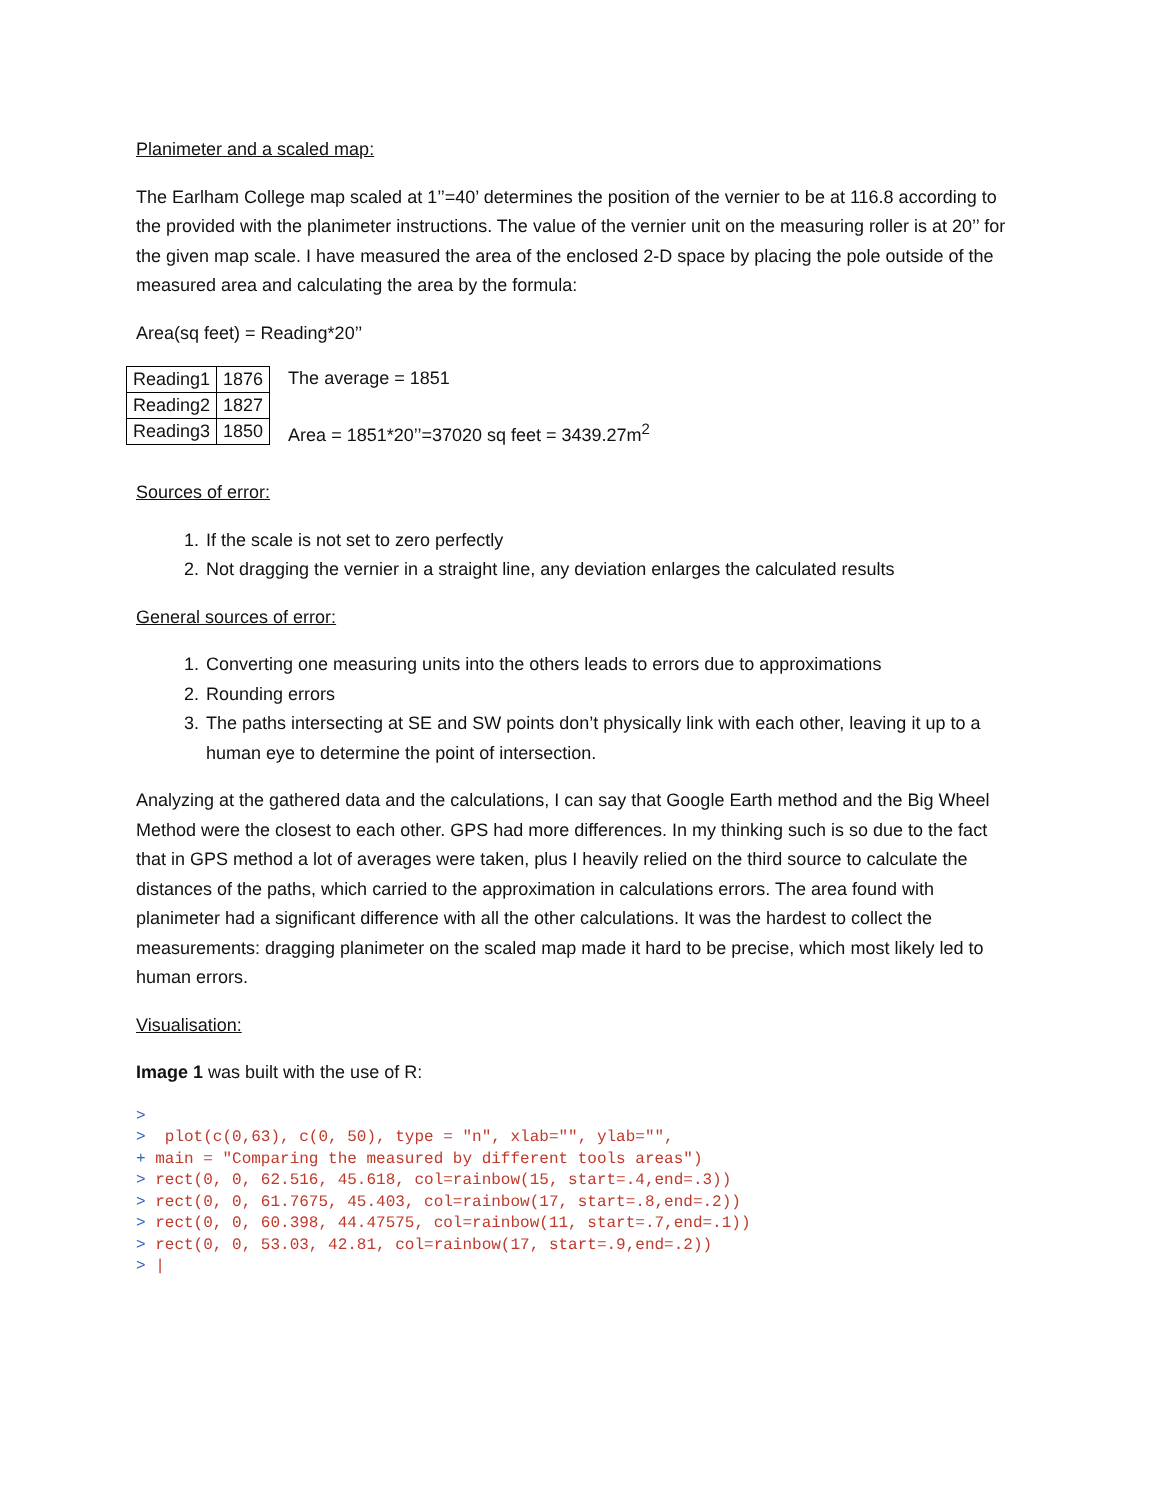Planimeter and a scaled map:
The Earlham College map scaled at 1’’=40’ determines the position of the vernier to be at 116.8 according to the provided with the planimeter instructions. The value of the vernier unit on the measuring roller is at 20’’ for the given map scale. I have measured the area of the enclosed 2-D space by placing the pole outside of the measured area and calculating the area by the formula:
Area(sq feet) = Reading*20’’
| Reading1 | 1876 |
| Reading2 | 1827 |
| Reading3 | 1850 |
The average = 1851
Area = 1851*20’’=37020 sq feet = 3439.27m<sup>2</sup>
Sources of error:
1. If the scale is not set to zero perfectly
2. Not dragging the vernier in a straight line, any deviation enlarges the calculated results
General sources of error:
1. Converting one measuring units into the others leads to errors due to approximations
2. Rounding errors
3. The paths intersecting at SE and SW points don’t physically link with each other, leaving it up to a human eye to determine the point of intersection.
Analyzing at the gathered data and the calculations, I can say that Google Earth method and the Big Wheel Method were the closest to each other. GPS had more differences. In my thinking such is so due to the fact that in GPS method a lot of averages were taken, plus I heavily relied on the third source to calculate the distances of the paths, which carried to the approximation in calculations errors. The area found with planimeter had a significant difference with all the other calculations. It was the hardest to collect the measurements: dragging planimeter on the scaled map made it hard to be precise, which most likely led to human errors.
Visualisation:
Image 1 was built with the use of R:
> > plot(c(0,63), c(0, 50), type = "n", xlab="", ylab="", + main = "Comparing the measured by different tools areas") > rect(0, 0, 62.516, 45.618, col=rainbow(15, start=.4,end=.3)) > rect(0, 0, 61.7675, 45.403, col=rainbow(17, start=.8,end=.2)) > rect(0, 0, 60.398, 44.47575, col=rainbow(11, start=.7,end=.1)) > rect(0, 0, 53.03, 42.81, col=rainbow(17, start=.9,end=.2)) > |